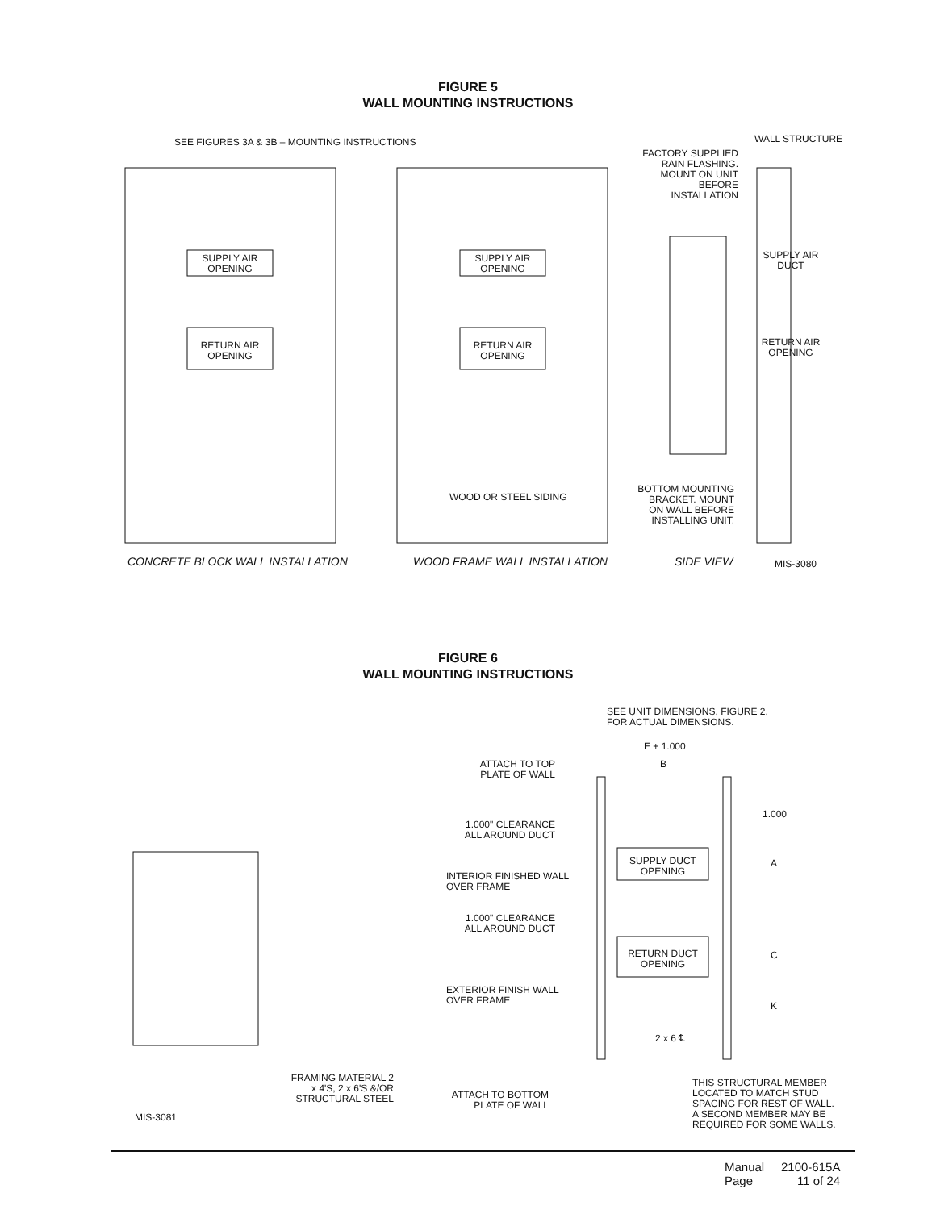FIGURE 5
WALL MOUNTING INSTRUCTIONS
SEE FIGURES 3A & 3B – MOUNTING INSTRUCTIONS
WALL STRUCTURE
FACTORY SUPPLIED RAIN FLASHING. MOUNT ON UNIT BEFORE INSTALLATION
SUPPLY AIR OPENING
SUPPLY AIR OPENING
SUPPLY AIR DUCT
RETURN AIR OPENING
RETURN AIR OPENING
RETURN AIR OPENING
WOOD OR STEEL SIDING
BOTTOM MOUNTING BRACKET. MOUNT ON WALL BEFORE INSTALLING UNIT.
CONCRETE BLOCK WALL INSTALLATION
WOOD FRAME WALL INSTALLATION SIDE VIEW MIS-3080
FIGURE 6
WALL MOUNTING INSTRUCTIONS
SEE UNIT DIMENSIONS, FIGURE 2,
FOR ACTUAL DIMENSIONS.
E + 1.000
B
ATTACH TO TOP PLATE OF WALL
1.000
1.000" CLEARANCE ALL AROUND DUCT
SUPPLY DUCT OPENING
A
INTERIOR FINISHED WALL
OVER FRAME
1.000" CLEARANCE ALL AROUND DUCT
RETURN DUCT OPENING
C
EXTERIOR FINISH WALL
OVER FRAME
K
2 x 6 ℄
FRAMING MATERIAL 2 x 4'S, 2 x 6'S &/OR STRUCTURAL STEEL
ATTACH TO BOTTOM PLATE OF WALL
THIS STRUCTURAL MEMBER
LOCATED TO MATCH STUD
SPACING FOR REST OF WALL.
A SECOND MEMBER MAY BE
REQUIRED FOR SOME WALLS.
MIS-3081
Manual 2100-615A
Page 11 of 24